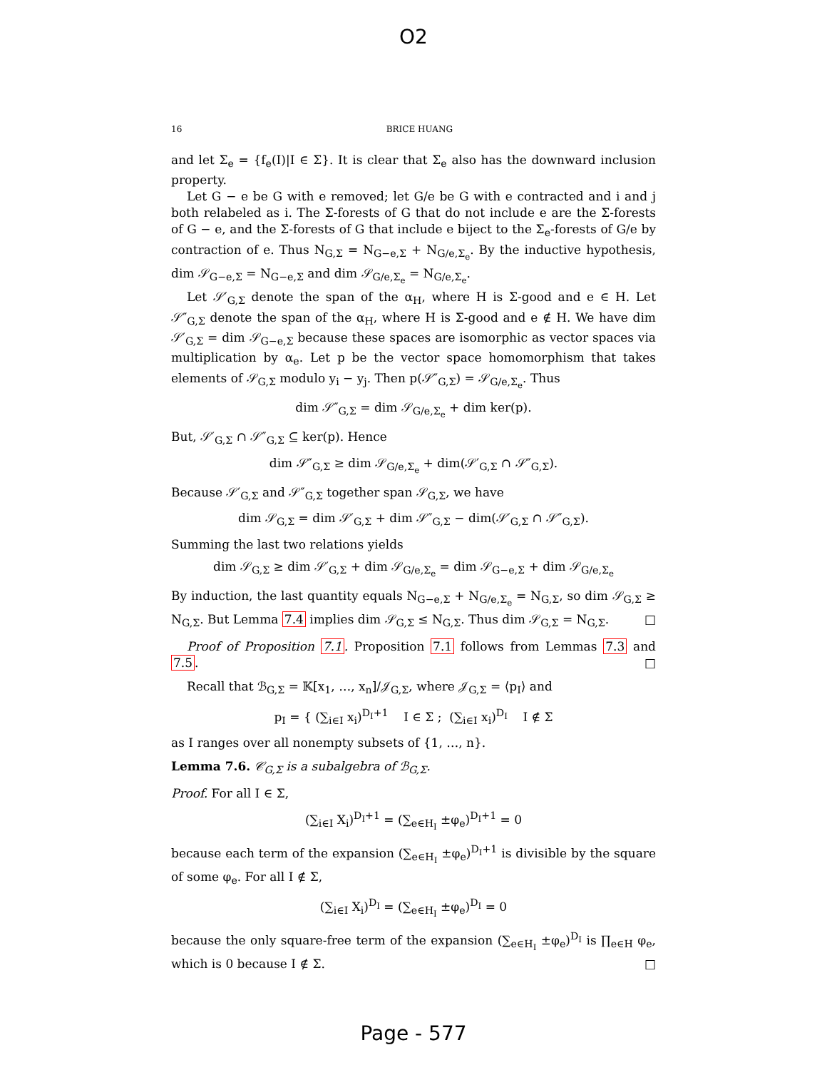O2
16 BRICE HUANG
and let Σ<sub>e</sub> = {f<sub>e</sub>(I)|I ∈ Σ}. It is clear that Σ<sub>e</sub> also has the downward inclusion property.
Let G − e be G with e removed; let G/e be G with e contracted and i and j both relabeled as i. The Σ-forests of G that do not include e are the Σ-forests of G − e, and the Σ-forests of G that include e biject to the Σ<sub>e</sub>-forests of G/e by contraction of e. Thus N<sub>G,Σ</sub> = N<sub>G−e,Σ</sub> + N<sub>G/e,Σ<sub>e</sub></sub>. By the inductive hypothesis, dim 𝒮<sub>G−e,Σ</sub> = N<sub>G−e,Σ</sub> and dim 𝒮<sub>G/e,Σ<sub>e</sub></sub> = N<sub>G/e,Σ<sub>e</sub></sub>.
Let 𝒮′<sub>G,Σ</sub> denote the span of the α<sub>H</sub>, where H is Σ-good and e ∈ H. Let 𝒮″<sub>G,Σ</sub> denote the span of the α<sub>H</sub>, where H is Σ-good and e ∉ H. We have dim 𝒮′<sub>G,Σ</sub> = dim 𝒮<sub>G−e,Σ</sub> because these spaces are isomorphic as vector spaces via multiplication by α<sub>e</sub>. Let p be the vector space homomorphism that takes elements of 𝒮<sub>G,Σ</sub> modulo y<sub>i</sub> − y<sub>j</sub>. Then p(𝒮″<sub>G,Σ</sub>) = 𝒮<sub>G/e,Σ<sub>e</sub></sub>. Thus
dim 𝒮″<sub>G,Σ</sub> = dim 𝒮<sub>G/e,Σ<sub>e</sub></sub> + dim ker(p).
But, 𝒮′<sub>G,Σ</sub> ∩ 𝒮″<sub>G,Σ</sub> ⊆ ker(p). Hence
dim 𝒮″<sub>G,Σ</sub> ≥ dim 𝒮<sub>G/e,Σ<sub>e</sub></sub> + dim(𝒮′<sub>G,Σ</sub> ∩ 𝒮″<sub>G,Σ</sub>).
Because 𝒮′<sub>G,Σ</sub> and 𝒮″<sub>G,Σ</sub> together span 𝒮<sub>G,Σ</sub>, we have
dim 𝒮<sub>G,Σ</sub> = dim 𝒮′<sub>G,Σ</sub> + dim 𝒮″<sub>G,Σ</sub> − dim(𝒮′<sub>G,Σ</sub> ∩ 𝒮″<sub>G,Σ</sub>).
Summing the last two relations yields
dim 𝒮<sub>G,Σ</sub> ≥ dim 𝒮′<sub>G,Σ</sub> + dim 𝒮<sub>G/e,Σ<sub>e</sub></sub> = dim 𝒮<sub>G−e,Σ</sub> + dim 𝒮<sub>G/e,Σ<sub>e</sub></sub>
By induction, the last quantity equals N<sub>G−e,Σ</sub> + N<sub>G/e,Σ<sub>e</sub></sub> = N<sub>G,Σ</sub>, so dim 𝒮<sub>G,Σ</sub> ≥ N<sub>G,Σ</sub>. But Lemma 7.4 implies dim 𝒮<sub>G,Σ</sub> ≤ N<sub>G,Σ</sub>. Thus dim 𝒮<sub>G,Σ</sub> = N<sub>G,Σ</sub>. □
Proof of Proposition 7.1. Proposition 7.1 follows from Lemmas 7.3 and 7.5. □
Recall that ℬ<sub>G,Σ</sub> = 𝕂[x<sub>1</sub>, …, x<sub>n</sub>]/𝒥<sub>G,Σ</sub>, where 𝒥<sub>G,Σ</sub> = ⟨p<sub>I</sub>⟩ and
p<sub>I</sub> = { (∑<sub>i∈I</sub> x<sub>i</sub>)<sup>D<sub>I</sub>+1</sup> I ∈ Σ ; (∑<sub>i∈I</sub> x<sub>i</sub>)<sup>D<sub>I</sub></sup> I ∉ Σ
as I ranges over all nonempty subsets of {1, …, n}.
Lemma 7.6. 𝒞<sub>G,Σ</sub> is a subalgebra of ℬ<sub>G,Σ</sub>.
Proof. For all I ∈ Σ,
(∑<sub>i∈I</sub> X<sub>i</sub>)<sup>D<sub>I</sub>+1</sup> = (∑<sub>e∈H<sub>I</sub></sub> ±φ<sub>e</sub>)<sup>D<sub>I</sub>+1</sup> = 0
because each term of the expansion (∑<sub>e∈H<sub>I</sub></sub> ±φ<sub>e</sub>)<sup>D<sub>I</sub>+1</sup> is divisible by the square of some φ<sub>e</sub>. For all I ∉ Σ,
(∑<sub>i∈I</sub> X<sub>i</sub>)<sup>D<sub>I</sub></sup> = (∑<sub>e∈H<sub>I</sub></sub> ±φ<sub>e</sub>)<sup>D<sub>I</sub></sup> = 0
because the only square-free term of the expansion (∑<sub>e∈H<sub>I</sub></sub> ±φ<sub>e</sub>)<sup>D<sub>I</sub></sup> is ∏<sub>e∈H</sub> φ<sub>e</sub>, which is 0 because I ∉ Σ. □
Page - 577